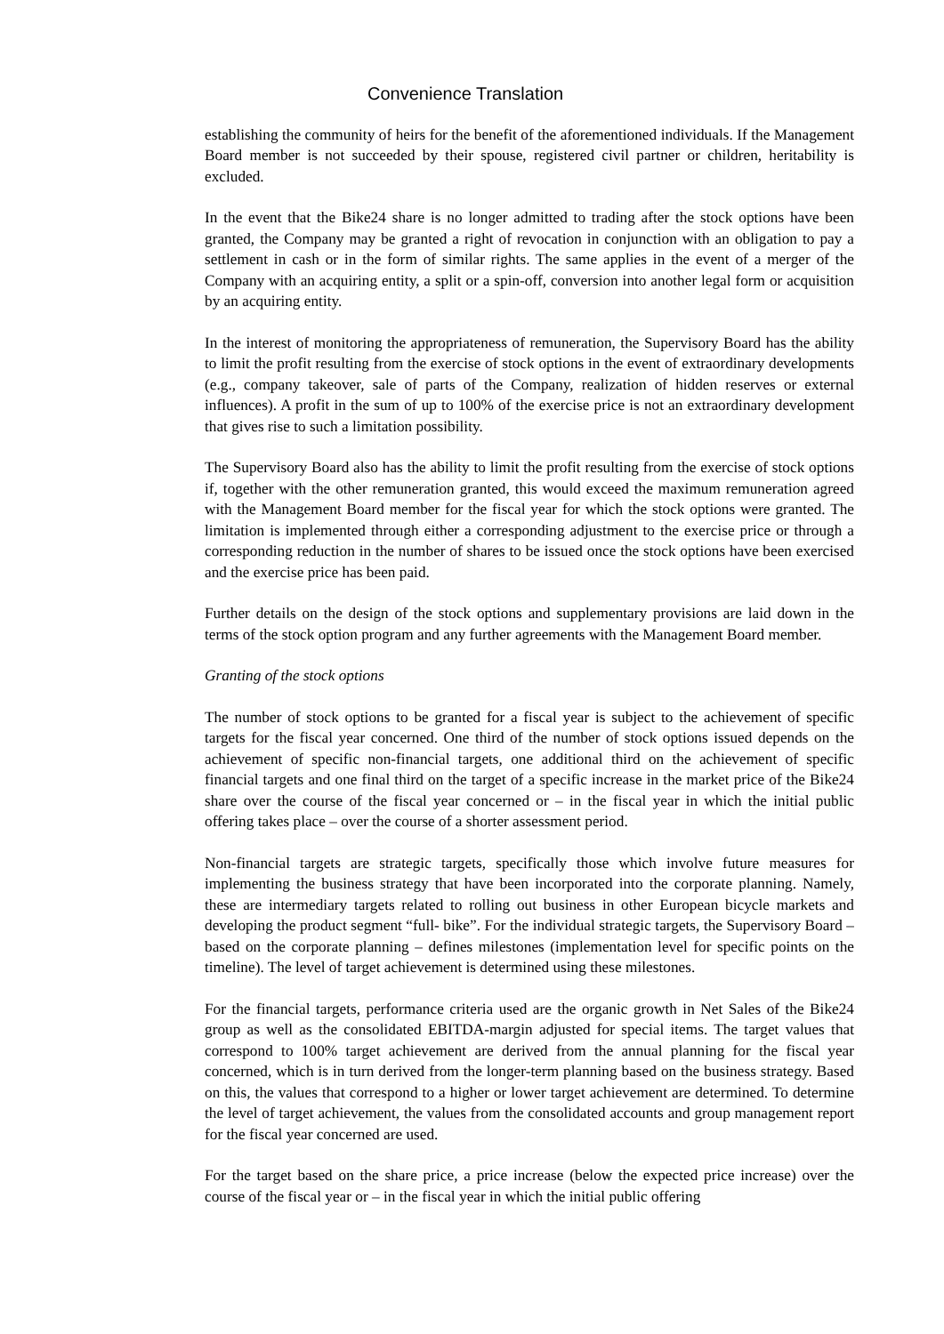Convenience Translation
establishing the community of heirs for the benefit of the aforementioned individuals. If the Management Board member is not succeeded by their spouse, registered civil partner or children, heritability is excluded.
In the event that the Bike24 share is no longer admitted to trading after the stock options have been granted, the Company may be granted a right of revocation in conjunction with an obligation to pay a settlement in cash or in the form of similar rights. The same applies in the event of a merger of the Company with an acquiring entity, a split or a spin-off, conversion into another legal form or acquisition by an acquiring entity.
In the interest of monitoring the appropriateness of remuneration, the Supervisory Board has the ability to limit the profit resulting from the exercise of stock options in the event of extraordinary developments (e.g., company takeover, sale of parts of the Company, realization of hidden reserves or external influences). A profit in the sum of up to 100% of the exercise price is not an extraordinary development that gives rise to such a limitation possibility.
The Supervisory Board also has the ability to limit the profit resulting from the exercise of stock options if, together with the other remuneration granted, this would exceed the maximum remuneration agreed with the Management Board member for the fiscal year for which the stock options were granted. The limitation is implemented through either a corresponding adjustment to the exercise price or through a corresponding reduction in the number of shares to be issued once the stock options have been exercised and the exercise price has been paid.
Further details on the design of the stock options and supplementary provisions are laid down in the terms of the stock option program and any further agreements with the Management Board member.
Granting of the stock options
The number of stock options to be granted for a fiscal year is subject to the achievement of specific targets for the fiscal year concerned. One third of the number of stock options issued depends on the achievement of specific non-financial targets, one additional third on the achievement of specific financial targets and one final third on the target of a specific increase in the market price of the Bike24 share over the course of the fiscal year concerned or – in the fiscal year in which the initial public offering takes place – over the course of a shorter assessment period.
Non-financial targets are strategic targets, specifically those which involve future measures for implementing the business strategy that have been incorporated into the corporate planning. Namely, these are intermediary targets related to rolling out business in other European bicycle markets and developing the product segment “full- bike”. For the individual strategic targets, the Supervisory Board – based on the corporate planning – defines milestones (implementation level for specific points on the timeline). The level of target achievement is determined using these milestones.
For the financial targets, performance criteria used are the organic growth in Net Sales of the Bike24 group as well as the consolidated EBITDA-margin adjusted for special items. The target values that correspond to 100% target achievement are derived from the annual planning for the fiscal year concerned, which is in turn derived from the longer-term planning based on the business strategy. Based on this, the values that correspond to a higher or lower target achievement are determined. To determine the level of target achievement, the values from the consolidated accounts and group management report for the fiscal year concerned are used.
For the target based on the share price, a price increase (below the expected price increase) over the course of the fiscal year or – in the fiscal year in which the initial public offering